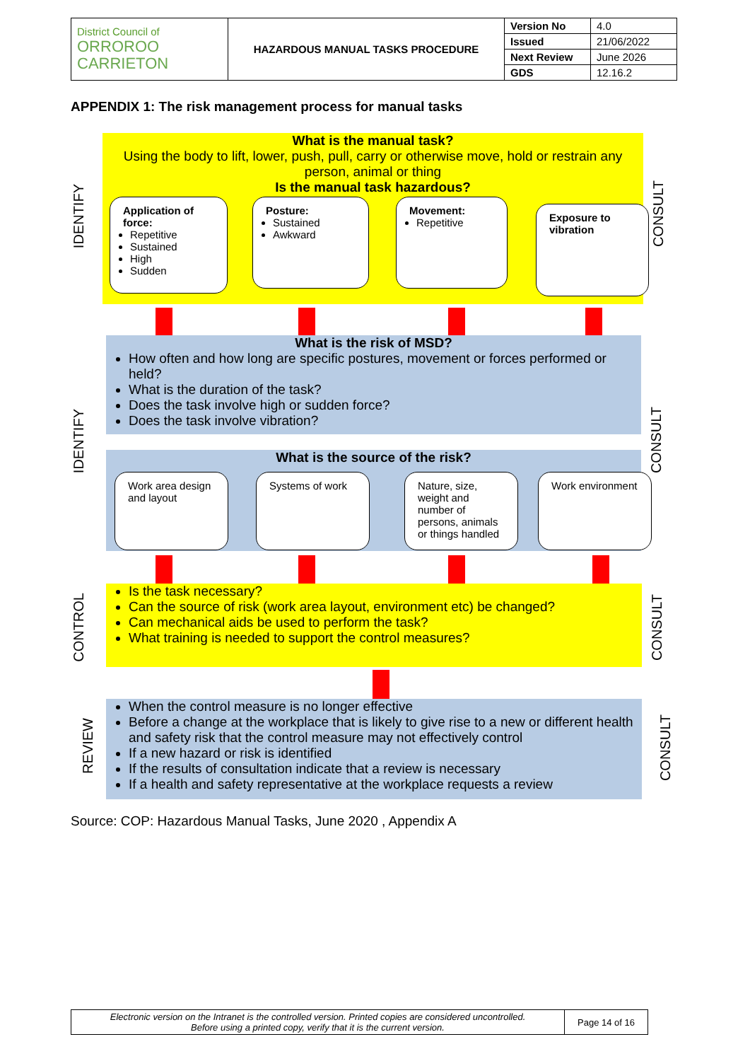| District Council of ORROROO CARRIETON | HAZARDOUS MANUAL TASKS PROCEDURE | Version No | 4.0 |
| | | Issued | 21/06/2022 |
| | | Next Review | June 2026 |
| | | GDS | 12.16.2 |
APPENDIX 1: The risk management process for manual tasks
IDENTIFY
CONSULT
What is the manual task?
Using the body to lift, lower, push, pull, carry or otherwise move, hold or restrain any person, animal or thing
Is the manual task hazardous?
Application of force:
Repetitive
Sustained
High
Sudden
Posture:
Sustained
Awkward
Movement:
Repetitive
Exposure to vibration
IDENTIFY
CONSULT
What is the risk of MSD?
How often and how long are specific postures, movement or forces performed or held?
What is the duration of the task?
Does the task involve high or sudden force?
Does the task involve vibration?
What is the source of the risk?
Work area design and layout
Systems of work
Nature, size, weight and number of persons, animals or things handled
Work environment
CONTROL
CONSULT
Is the task necessary?
Can the source of risk (work area layout, environment etc) be changed?
Can mechanical aids be used to perform the task?
What training is needed to support the control measures?
REVIEW
CONSULT
When the control measure is no longer effective
Before a change at the workplace that is likely to give rise to a new or different health and safety risk that the control measure may not effectively control
If a new hazard or risk is identified
If the results of consultation indicate that a review is necessary
If a health and safety representative at the workplace requests a review
Source: COP: Hazardous Manual Tasks, June 2020 , Appendix A
| Electronic version on the Intranet is the controlled version. Printed copies are considered uncontrolled. Before using a printed copy, verify that it is the current version. | Page 14 of 16 |